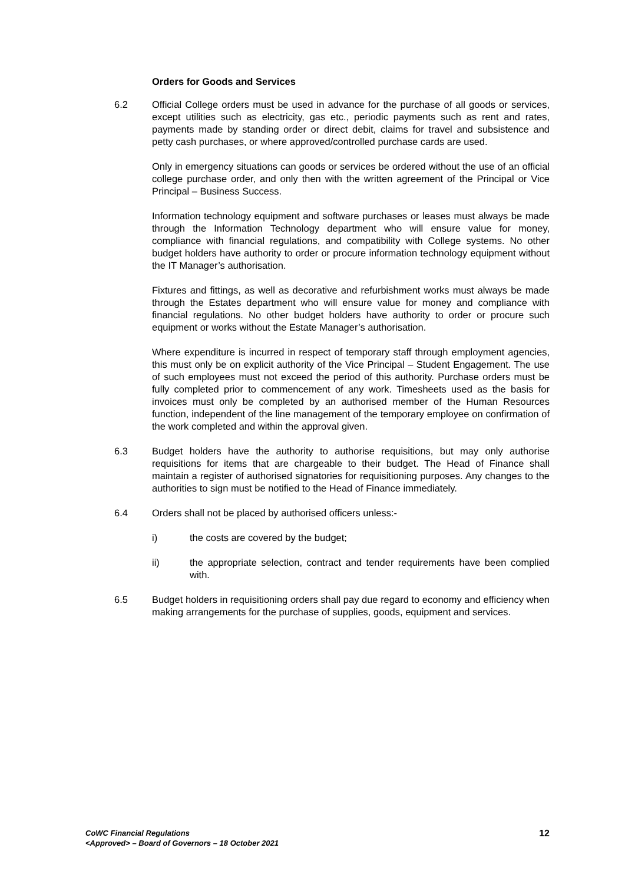Orders for Goods and Services
6.2 Official College orders must be used in advance for the purchase of all goods or services, except utilities such as electricity, gas etc., periodic payments such as rent and rates, payments made by standing order or direct debit, claims for travel and subsistence and petty cash purchases, or where approved/controlled purchase cards are used.
Only in emergency situations can goods or services be ordered without the use of an official college purchase order, and only then with the written agreement of the Principal or Vice Principal – Business Success.
Information technology equipment and software purchases or leases must always be made through the Information Technology department who will ensure value for money, compliance with financial regulations, and compatibility with College systems. No other budget holders have authority to order or procure information technology equipment without the IT Manager’s authorisation.
Fixtures and fittings, as well as decorative and refurbishment works must always be made through the Estates department who will ensure value for money and compliance with financial regulations. No other budget holders have authority to order or procure such equipment or works without the Estate Manager’s authorisation.
Where expenditure is incurred in respect of temporary staff through employment agencies, this must only be on explicit authority of the Vice Principal – Student Engagement. The use of such employees must not exceed the period of this authority. Purchase orders must be fully completed prior to commencement of any work. Timesheets used as the basis for invoices must only be completed by an authorised member of the Human Resources function, independent of the line management of the temporary employee on confirmation of the work completed and within the approval given.
6.3 Budget holders have the authority to authorise requisitions, but may only authorise requisitions for items that are chargeable to their budget. The Head of Finance shall maintain a register of authorised signatories for requisitioning purposes. Any changes to the authorities to sign must be notified to the Head of Finance immediately.
6.4 Orders shall not be placed by authorised officers unless:-
i) the costs are covered by the budget;
ii) the appropriate selection, contract and tender requirements have been complied with.
6.5 Budget holders in requisitioning orders shall pay due regard to economy and efficiency when making arrangements for the purchase of supplies, goods, equipment and services.
CoWC Financial Regulations
<Approved> – Board of Governors – 18 October 2021
12